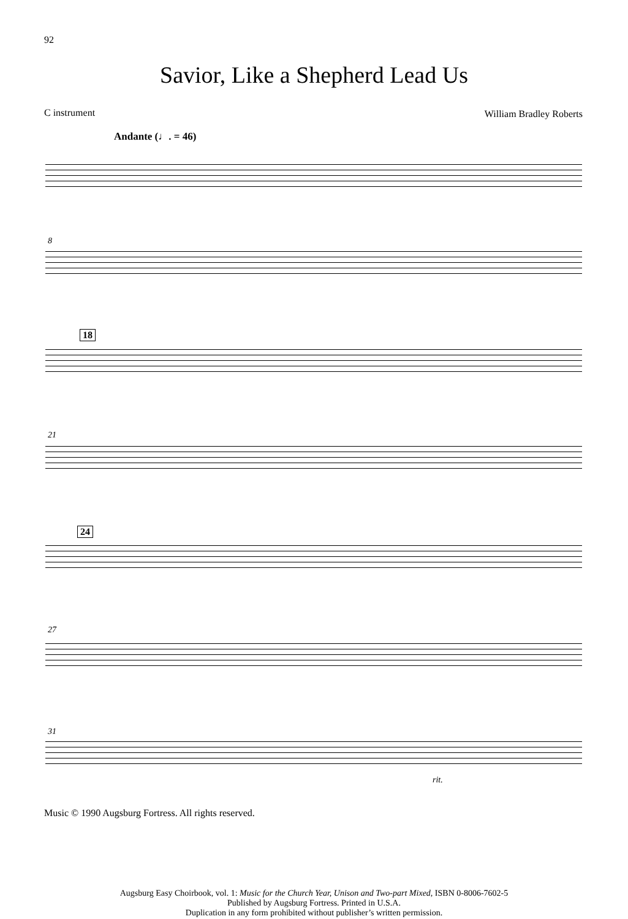92
Savior, Like a Shepherd Lead Us
C instrument William Bradley Roberts
Andante (♩. = 46)
8
18
21
24
27
31
rit.
Music © 1990 Augsburg Fortress. All rights reserved.
Augsburg Easy Choirbook, vol. 1: Music for the Church Year, Unison and Two-part Mixed, ISBN 0-8006-7602-5
Published by Augsburg Fortress. Printed in U.S.A.
Duplication in any form prohibited without publisher’s written permission.